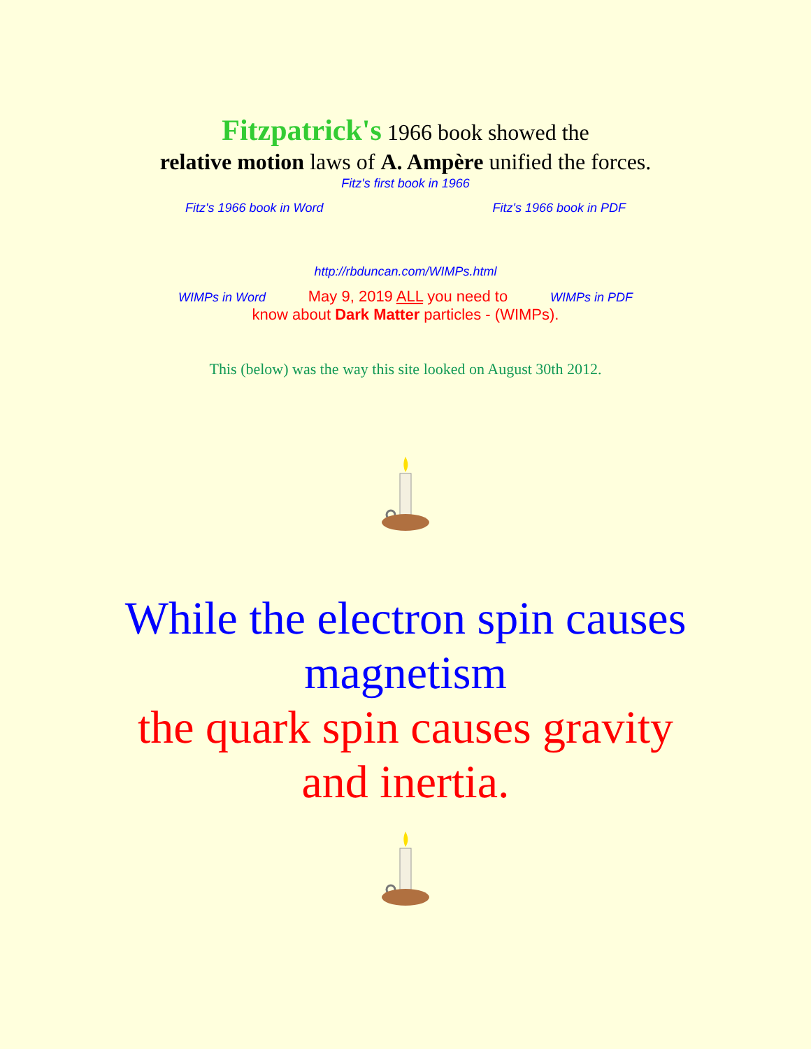Fitzpatrick's 1966 book showed the
relative motion laws of A. Ampère unified the forces.
Fitz's first book in 1966
Fitz's 1966 book in Word Fitz's 1966 book in PDF
http://rbduncan.com/WIMPs.html
WIMPs in Word May 9, 2019 ALL you need to WIMPs in PDF
know about Dark Matter particles - (WIMPs).
This (below) was the way this site looked on August 30th 2012.
While the electron spin causes
magnetism
the quark spin causes gravity
and inertia.